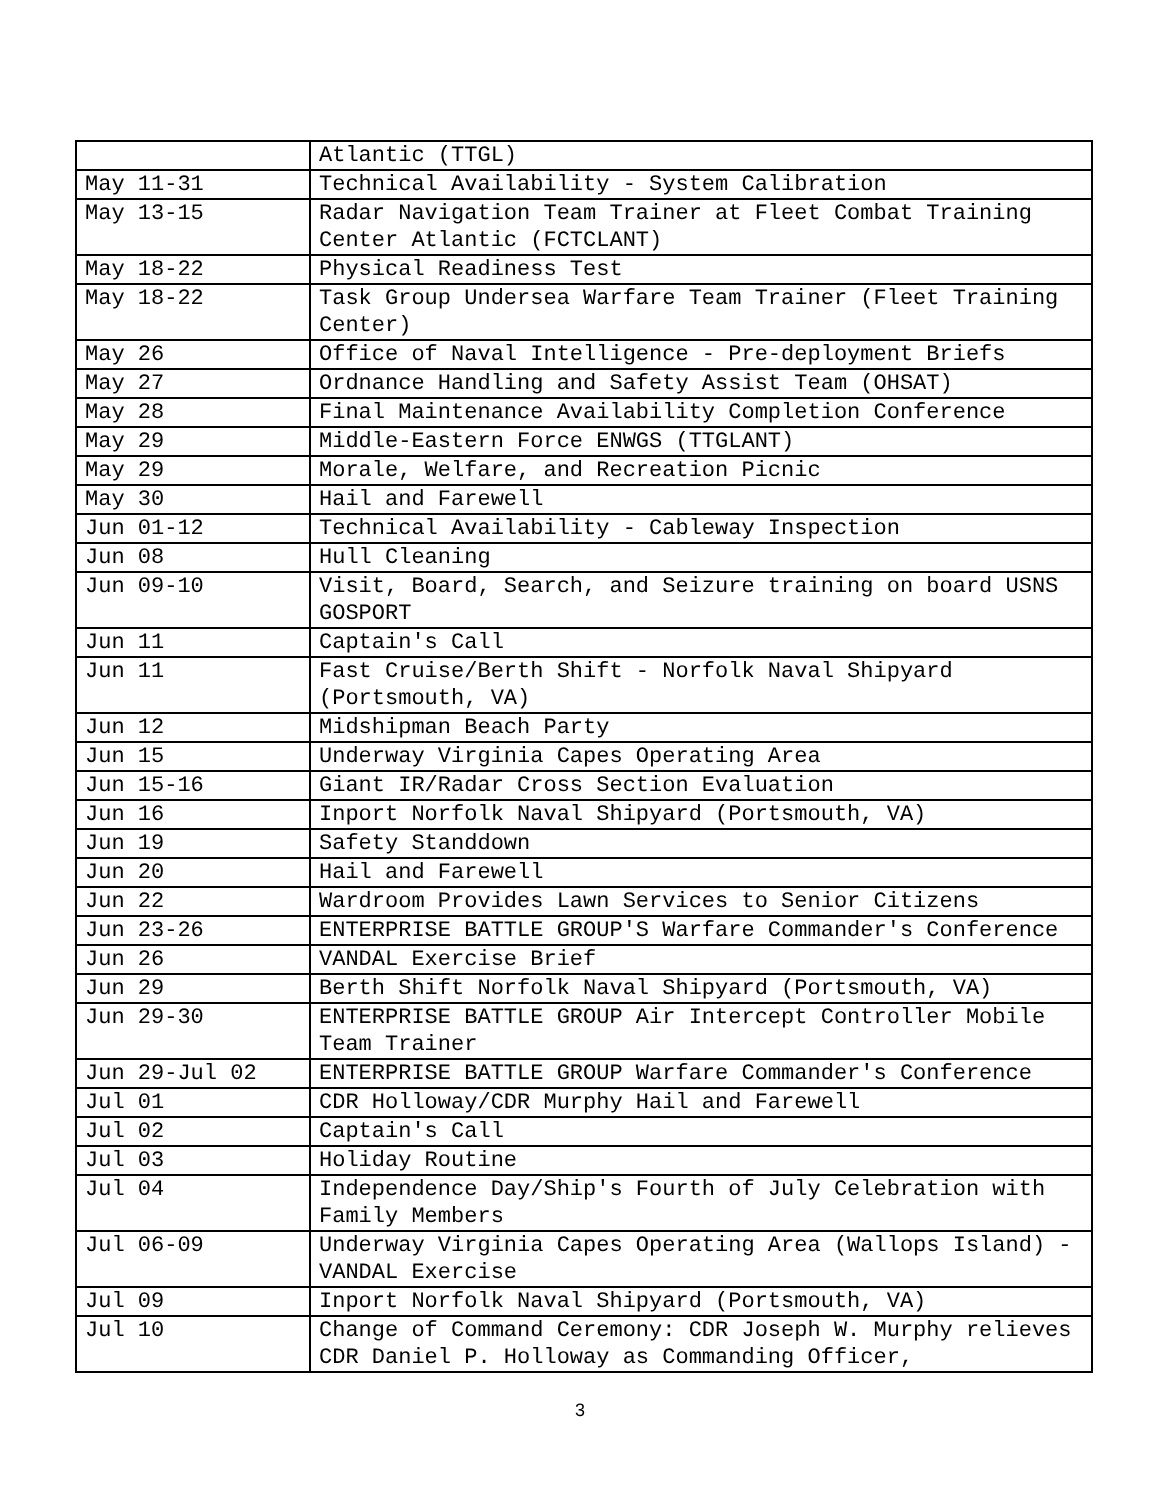| | Atlantic (TTGL) |
| May 11-31 | Technical Availability - System Calibration |
| May 13-15 | Radar Navigation Team Trainer at Fleet Combat Training Center Atlantic (FCTCLANT) |
| May 18-22 | Physical Readiness Test |
| May 18-22 | Task Group Undersea Warfare Team Trainer (Fleet Training Center) |
| May 26 | Office of Naval Intelligence - Pre-deployment Briefs |
| May 27 | Ordnance Handling and Safety Assist Team (OHSAT) |
| May 28 | Final Maintenance Availability Completion Conference |
| May 29 | Middle-Eastern Force ENWGS (TTGLANT) |
| May 29 | Morale, Welfare, and Recreation Picnic |
| May 30 | Hail and Farewell |
| Jun 01-12 | Technical Availability - Cableway Inspection |
| Jun 08 | Hull Cleaning |
| Jun 09-10 | Visit, Board, Search, and Seizure training on board USNS GOSPORT |
| Jun 11 | Captain's Call |
| Jun 11 | Fast Cruise/Berth Shift - Norfolk Naval Shipyard (Portsmouth, VA) |
| Jun 12 | Midshipman Beach Party |
| Jun 15 | Underway Virginia Capes Operating Area |
| Jun 15-16 | Giant IR/Radar Cross Section Evaluation |
| Jun 16 | Inport Norfolk Naval Shipyard (Portsmouth, VA) |
| Jun 19 | Safety Standdown |
| Jun 20 | Hail and Farewell |
| Jun 22 | Wardroom Provides Lawn Services to Senior Citizens |
| Jun 23-26 | ENTERPRISE BATTLE GROUP'S Warfare Commander's Conference |
| Jun 26 | VANDAL Exercise Brief |
| Jun 29 | Berth Shift Norfolk Naval Shipyard (Portsmouth, VA) |
| Jun 29-30 | ENTERPRISE BATTLE GROUP Air Intercept Controller Mobile Team Trainer |
| Jun 29-Jul 02 | ENTERPRISE BATTLE GROUP Warfare Commander's Conference |
| Jul 01 | CDR Holloway/CDR Murphy Hail and Farewell |
| Jul 02 | Captain's Call |
| Jul 03 | Holiday Routine |
| Jul 04 | Independence Day/Ship's Fourth of July Celebration with Family Members |
| Jul 06-09 | Underway Virginia Capes Operating Area (Wallops Island) - VANDAL Exercise |
| Jul 09 | Inport Norfolk Naval Shipyard (Portsmouth, VA) |
| Jul 10 | Change of Command Ceremony: CDR Joseph W. Murphy relieves CDR Daniel P. Holloway as Commanding Officer, |
3